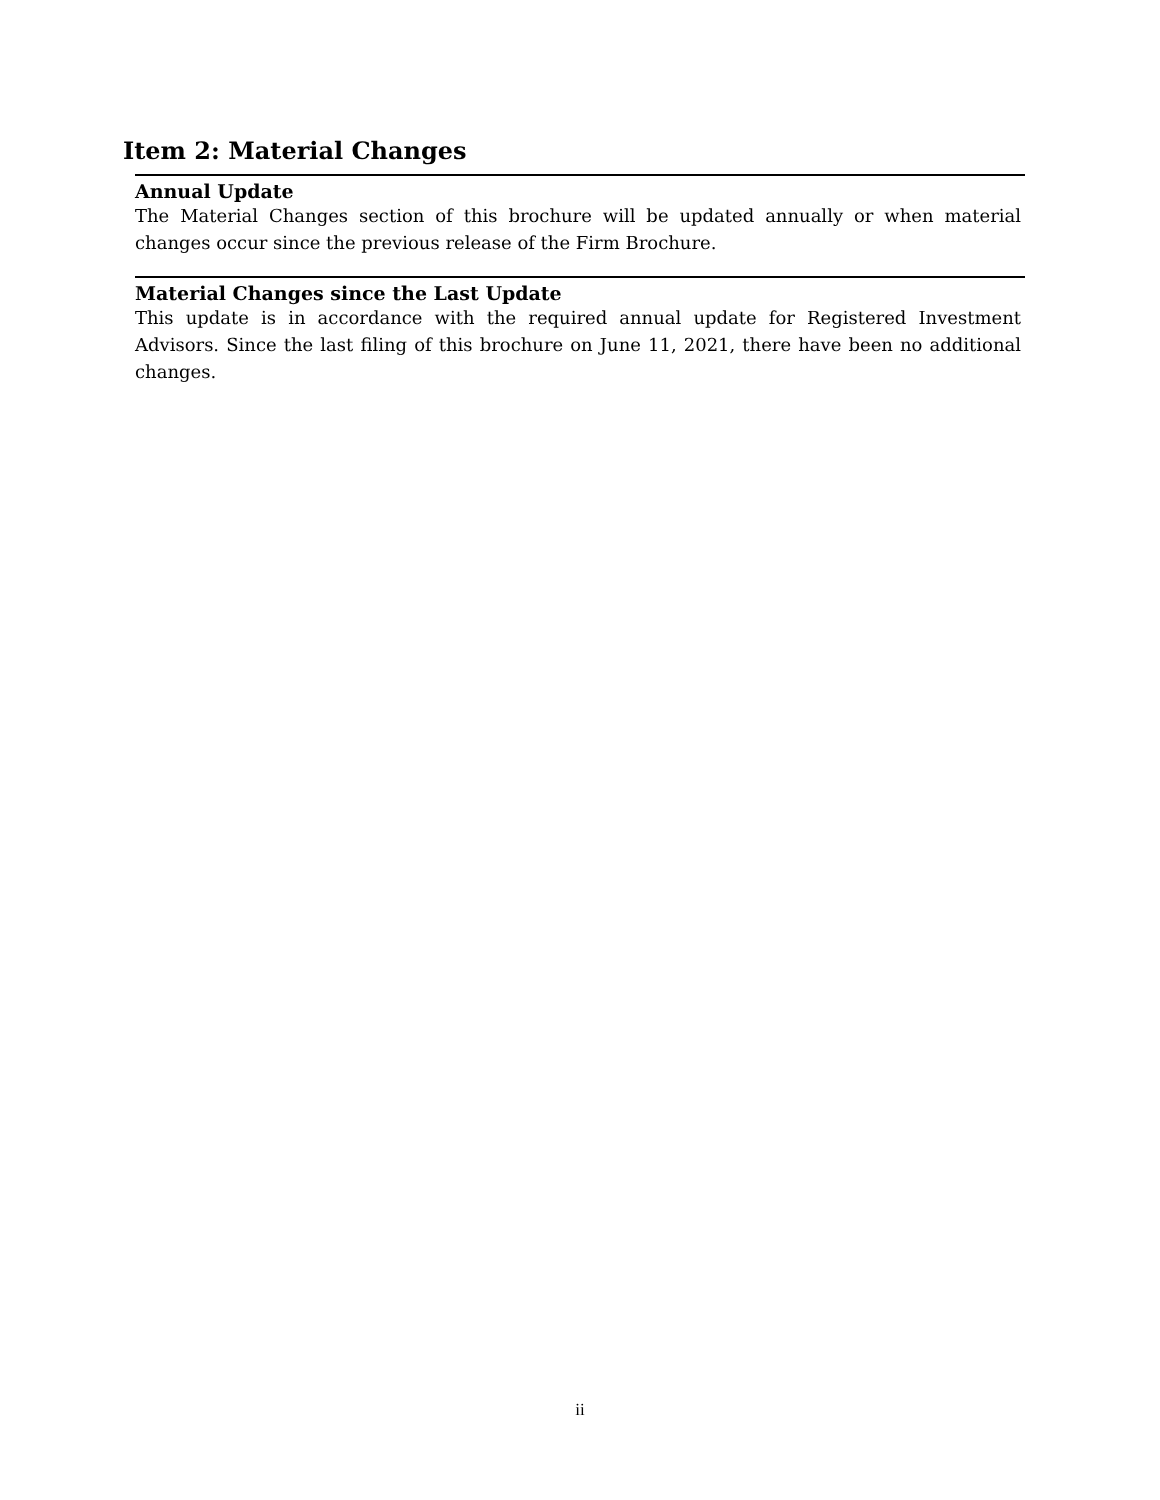Item 2: Material Changes
Annual Update
The Material Changes section of this brochure will be updated annually or when material changes occur since the previous release of the Firm Brochure.
Material Changes since the Last Update
This update is in accordance with the required annual update for Registered Investment Advisors. Since the last filing of this brochure on June 11, 2021, there have been no additional changes.
ii